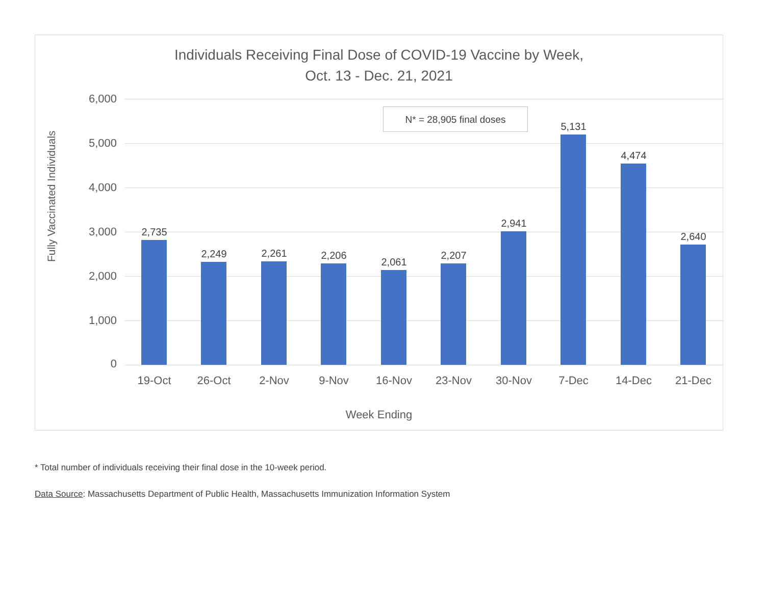Individuals Receiving Final Dose of COVID-19 Vaccine by Week,
Oct. 13 - Dec. 21, 2021
Fully Vaccinated Individuals
N* = 28,905 final doses
6,000
5,000
4,000
3,000
2,000
1,000
0
2,735
19-Oct
2,249
26-Oct
2,261
2-Nov
2,206
9-Nov
2,061
16-Nov
2,207
23-Nov
2,941
30-Nov
5,131
7-Dec
4,474
14-Dec
2,640
21-Dec
Week Ending
* Total number of individuals receiving their final dose in the 10-week period.
Data Source: Massachusetts Department of Public Health, Massachusetts Immunization Information System